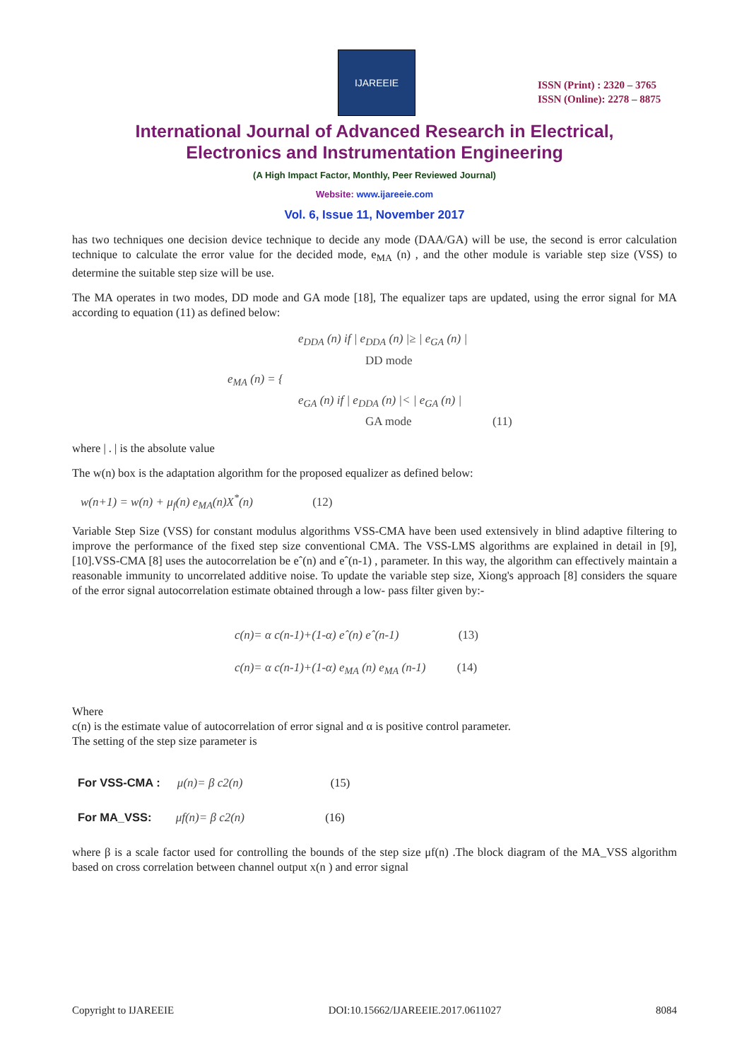IJAREEIE
ISSN (Print) : 2320 – 3765
ISSN (Online): 2278 – 8875
International Journal of Advanced Research in Electrical,
Electronics and Instrumentation Engineering
(A High Impact Factor, Monthly, Peer Reviewed Journal)
Website: www.ijareeie.com
Vol. 6, Issue 11, November 2017
has two techniques one decision device technique to decide any mode (DAA/GA) will be use, the second is error calculation technique to calculate the error value for the decided mode, e<sub>MA</sub> (n) , and the other module is variable step size (VSS) to determine the suitable step size will be use.
The MA operates in two modes, DD mode and GA mode [18], The equalizer taps are updated, using the error signal for MA according to equation (11) as defined below:
e<sub>DDA</sub> (n) if | e<sub>DDA</sub> (n) |≥ | e<sub>GA</sub> (n) |
DD mode
e<sub>MA</sub> (n) = {
e<sub>GA</sub> (n) if | e<sub>DDA</sub> (n) |< | e<sub>GA</sub> (n) |
GA mode (11)
where | . | is the absolute value
The w(n) box is the adaptation algorithm for the proposed equalizer as defined below:
w(n+1) = w(n) + μ<sub>f</sub>(n) e<sub>MA</sub>(n)X<sup>*</sup>(n) (12)
Variable Step Size (VSS) for constant modulus algorithms VSS-CMA have been used extensively in blind adaptive filtering to improve the performance of the fixed step size conventional CMA. The VSS-LMS algorithms are explained in detail in [9], [10].VSS-CMA [8] uses the autocorrelation be eˆ(n) and eˆ(n-1) , parameter. In this way, the algorithm can effectively maintain a reasonable immunity to uncorrelated additive noise. To update the variable step size, Xiong's approach [8] considers the square of the error signal autocorrelation estimate obtained through a low- pass filter given by:-
c(n)= α c(n-1)+(1-α) eˆ(n) eˆ(n-1) (13)
c(n)= α c(n-1)+(1-α) e<sub>MA</sub> (n) e<sub>MA</sub> (n-1) (14)
Where
c(n) is the estimate value of autocorrelation of error signal and α is positive control parameter.
The setting of the step size parameter is
For VSS-CMA : μ(n)= β c2(n) (15)
For MA_VSS: μf(n)= β c2(n) (16)
where β is a scale factor used for controlling the bounds of the step size μf(n) .The block diagram of the MA_VSS algorithm based on cross correlation between channel output x(n ) and error signal
Copyright to IJAREEIE DOI:10.15662/IJAREEIE.2017.0611027 8084